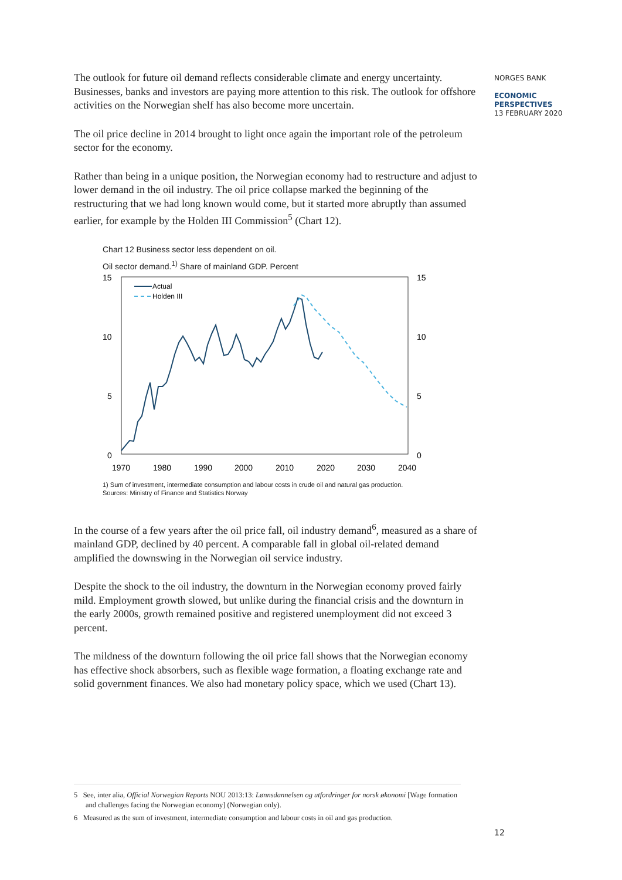NORGES BANK
ECONOMIC
PERSPECTIVES
13 FEBRUARY 2020
The outlook for future oil demand reflects considerable climate and energy uncertainty. Businesses, banks and investors are paying more attention to this risk. The outlook for offshore activities on the Norwegian shelf has also become more uncertain.
The oil price decline in 2014 brought to light once again the important role of the petroleum sector for the economy.
Rather than being in a unique position, the Norwegian economy had to restructure and adjust to lower demand in the oil industry. The oil price collapse marked the beginning of the restructuring that we had long known would come, but it started more abruptly than assumed earlier, for example by the Holden III Commission<sup>5</sup> (Chart 12).
Chart 12 Business sector less dependent on oil.
Oil sector demand.<sup>1)</sup> Share of mainland GDP. Percent
15
10
5
0
15
10
5
0
1970
1980
1990
2000
2010
2020
2030
2040
Actual
Holden III
1) Sum of investment, intermediate consumption and labour costs in crude oil and natural gas production.
Sources: Ministry of Finance and Statistics Norway
In the course of a few years after the oil price fall, oil industry demand<sup>6</sup>, measured as a share of mainland GDP, declined by 40 percent. A comparable fall in global oil-related demand amplified the downswing in the Norwegian oil service industry.
Despite the shock to the oil industry, the downturn in the Norwegian economy proved fairly mild. Employment growth slowed, but unlike during the financial crisis and the downturn in the early 2000s, growth remained positive and registered unemployment did not exceed 3 percent.
The mildness of the downturn following the oil price fall shows that the Norwegian economy has effective shock absorbers, such as flexible wage formation, a floating exchange rate and solid government finances. We also had monetary policy space, which we used (Chart 13).
5 See, inter alia, Official Norwegian Reports NOU 2013:13: Lønnsdannelsen og utfordringer for norsk økonomi [Wage formation and challenges facing the Norwegian economy] (Norwegian only).
6 Measured as the sum of investment, intermediate consumption and labour costs in oil and gas production.
12